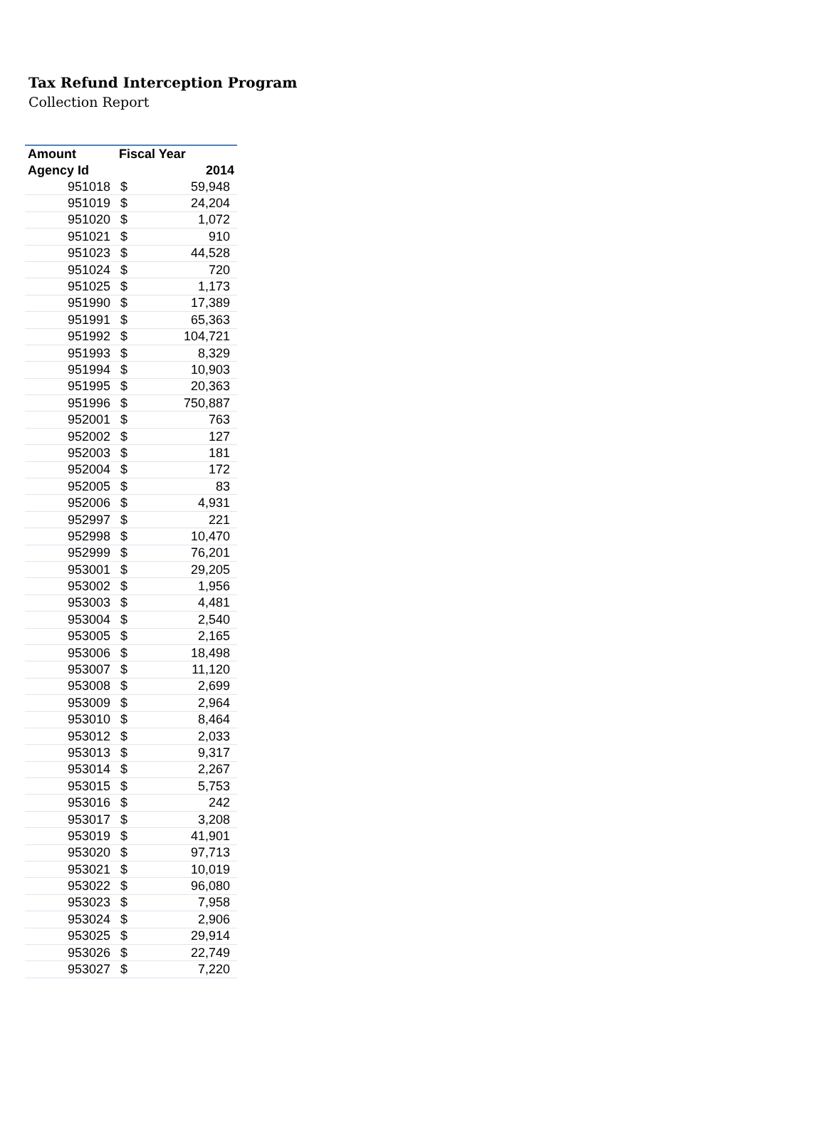Tax Refund Interception Program
Collection Report
| Amount | Fiscal Year | |
| --- | --- | --- |
| Agency Id | 2014 | |
| 951018 | $ | 59,948 |
| 951019 | $ | 24,204 |
| 951020 | $ | 1,072 |
| 951021 | $ | 910 |
| 951023 | $ | 44,528 |
| 951024 | $ | 720 |
| 951025 | $ | 1,173 |
| 951990 | $ | 17,389 |
| 951991 | $ | 65,363 |
| 951992 | $ | 104,721 |
| 951993 | $ | 8,329 |
| 951994 | $ | 10,903 |
| 951995 | $ | 20,363 |
| 951996 | $ | 750,887 |
| 952001 | $ | 763 |
| 952002 | $ | 127 |
| 952003 | $ | 181 |
| 952004 | $ | 172 |
| 952005 | $ | 83 |
| 952006 | $ | 4,931 |
| 952997 | $ | 221 |
| 952998 | $ | 10,470 |
| 952999 | $ | 76,201 |
| 953001 | $ | 29,205 |
| 953002 | $ | 1,956 |
| 953003 | $ | 4,481 |
| 953004 | $ | 2,540 |
| 953005 | $ | 2,165 |
| 953006 | $ | 18,498 |
| 953007 | $ | 11,120 |
| 953008 | $ | 2,699 |
| 953009 | $ | 2,964 |
| 953010 | $ | 8,464 |
| 953012 | $ | 2,033 |
| 953013 | $ | 9,317 |
| 953014 | $ | 2,267 |
| 953015 | $ | 5,753 |
| 953016 | $ | 242 |
| 953017 | $ | 3,208 |
| 953019 | $ | 41,901 |
| 953020 | $ | 97,713 |
| 953021 | $ | 10,019 |
| 953022 | $ | 96,080 |
| 953023 | $ | 7,958 |
| 953024 | $ | 2,906 |
| 953025 | $ | 29,914 |
| 953026 | $ | 22,749 |
| 953027 | $ | 7,220 |